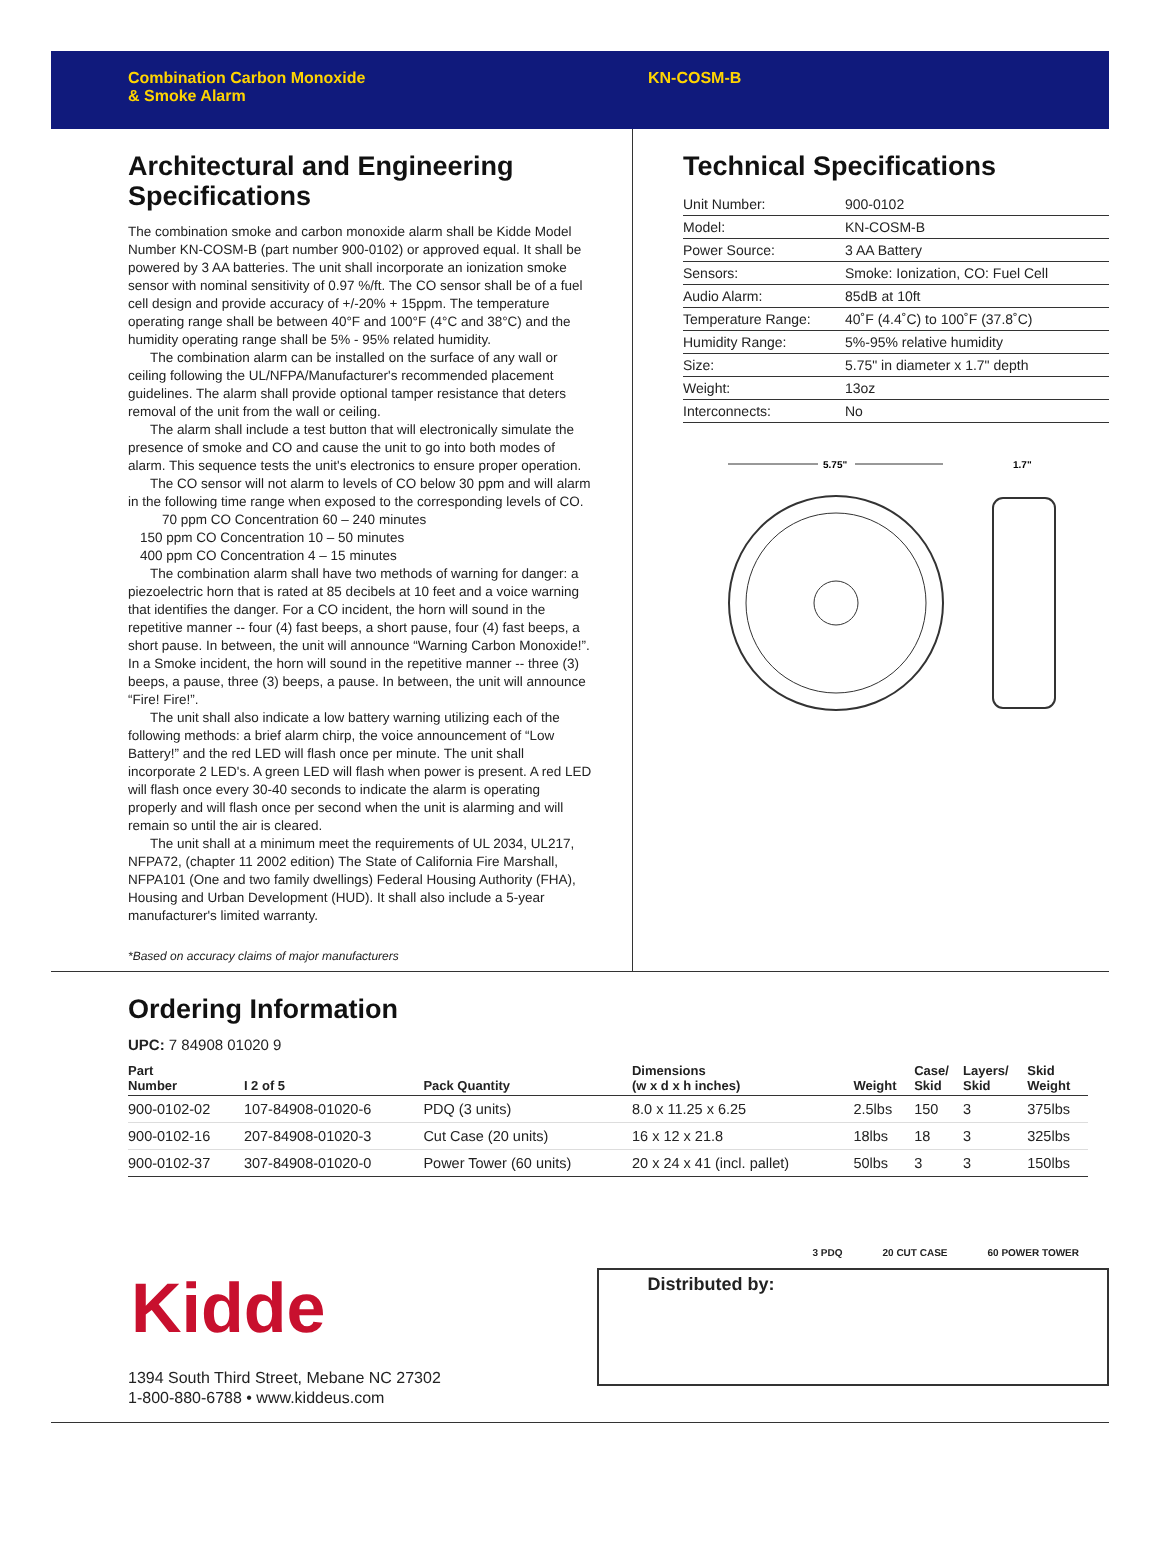Combination Carbon Monoxide
& Smoke Alarm
KN-COSM-B
Architectural and Engineering Specifications
The combination smoke and carbon monoxide alarm shall be Kidde Model Number KN-COSM-B (part number 900-0102) or approved equal. It shall be powered by 3 AA batteries. The unit shall incorporate an ionization smoke sensor with nominal sensitivity of 0.97 %/ft. The CO sensor shall be of a fuel cell design and provide accuracy of +/-20% + 15ppm. The temperature operating range shall be between 40°F and 100°F (4°C and 38°C) and the humidity operating range shall be 5% - 95% related humidity.
The combination alarm can be installed on the surface of any wall or ceiling following the UL/NFPA/Manufacturer's recommended placement guidelines. The alarm shall provide optional tamper resistance that deters removal of the unit from the wall or ceiling.
The alarm shall include a test button that will electronically simulate the presence of smoke and CO and cause the unit to go into both modes of alarm. This sequence tests the unit's electronics to ensure proper operation.
The CO sensor will not alarm to levels of CO below 30 ppm and will alarm in the following time range when exposed to the corresponding levels of CO.
70 ppm CO Concentration 60 – 240 minutes
150 ppm CO Concentration 10 – 50 minutes
400 ppm CO Concentration 4 – 15 minutes
The combination alarm shall have two methods of warning for danger: a piezoelectric horn that is rated at 85 decibels at 10 feet and a voice warning that identifies the danger. For a CO incident, the horn will sound in the repetitive manner -- four (4) fast beeps, a short pause, four (4) fast beeps, a short pause. In between, the unit will announce “Warning Carbon Monoxide!”. In a Smoke incident, the horn will sound in the repetitive manner -- three (3) beeps, a pause, three (3) beeps, a pause. In between, the unit will announce “Fire! Fire!”.
The unit shall also indicate a low battery warning utilizing each of the following methods: a brief alarm chirp, the voice announcement of “Low Battery!” and the red LED will flash once per minute. The unit shall incorporate 2 LED's. A green LED will flash when power is present. A red LED will flash once every 30-40 seconds to indicate the alarm is operating properly and will flash once per second when the unit is alarming and will remain so until the air is cleared.
The unit shall at a minimum meet the requirements of UL 2034, UL217, NFPA72, (chapter 11 2002 edition) The State of California Fire Marshall, NFPA101 (One and two family dwellings) Federal Housing Authority (FHA), Housing and Urban Development (HUD). It shall also include a 5-year manufacturer's limited warranty.
*Based on accuracy claims of major manufacturers
Technical Specifications
| Unit Number: | 900-0102 |
| Model: | KN-COSM-B |
| Power Source: | 3 AA Battery |
| Sensors: | Smoke: Ionization, CO: Fuel Cell |
| Audio Alarm: | 85dB at 10ft |
| Temperature Range: | 40˚F (4.4˚C) to 100˚F (37.8˚C) |
| Humidity Range: | 5%-95% relative humidity |
| Size: | 5.75" in diameter x 1.7" depth |
| Weight: | 13oz |
| Interconnects: | No |
5.75"
1.7"
Ordering Information
UPC: 7 84908 01020 9
| Part Number | I 2 of 5 | Pack Quantity | Dimensions (w x d x h inches) | Weight | Case/ Skid | Layers/ Skid | Skid Weight |
| --- | --- | --- | --- | --- | --- | --- | --- |
| 900-0102-02 | 107-84908-01020-6 | PDQ (3 units) | 8.0 x 11.25 x 6.25 | 2.5lbs | 150 | 3 | 375lbs |
| 900-0102-16 | 207-84908-01020-3 | Cut Case (20 units) | 16 x 12 x 21.8 | 18lbs | 18 | 3 | 325lbs |
| 900-0102-37 | 307-84908-01020-0 | Power Tower (60 units) | 20 x 24 x 41 (incl. pallet) | 50lbs | 3 | 3 | 150lbs |
3 PDQ 20 CUT CASE 60 POWER TOWER
Kidde
1394 South Third Street, Mebane NC 27302
1-800-880-6788 • www.kiddeus.com
Distributed by: